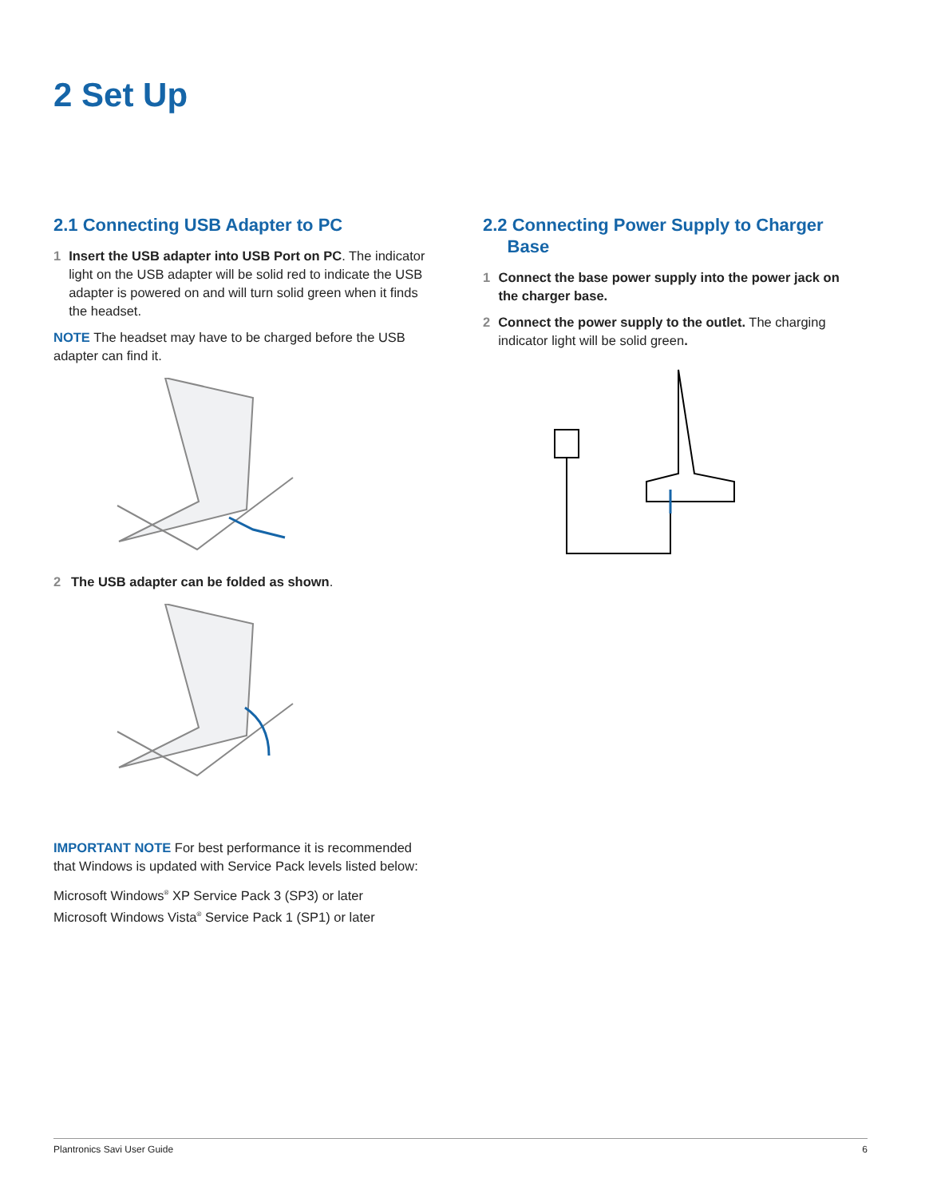2 Set Up
2.1 Connecting USB Adapter to PC
1 Insert the USB adapter into USB Port on PC. The indicator light on the USB adapter will be solid red to indicate the USB adapter is powered on and will turn solid green when it finds the headset.
NOTE The headset may have to be charged before the USB adapter can find it.
2 The USB adapter can be folded as shown.
IMPORTANT NOTE For best performance it is recommended that Windows is updated with Service Pack levels listed below:
Microsoft Windows<sup>®</sup> XP Service Pack 3 (SP3) or later
Microsoft Windows Vista<sup>®</sup> Service Pack 1 (SP1) or later
2.2 Connecting Power Supply to Charger
Base
1 Connect the base power supply into the power jack on the charger base.
2 Connect the power supply to the outlet. The charging indicator light will be solid green.
Plantronics Savi User Guide 6